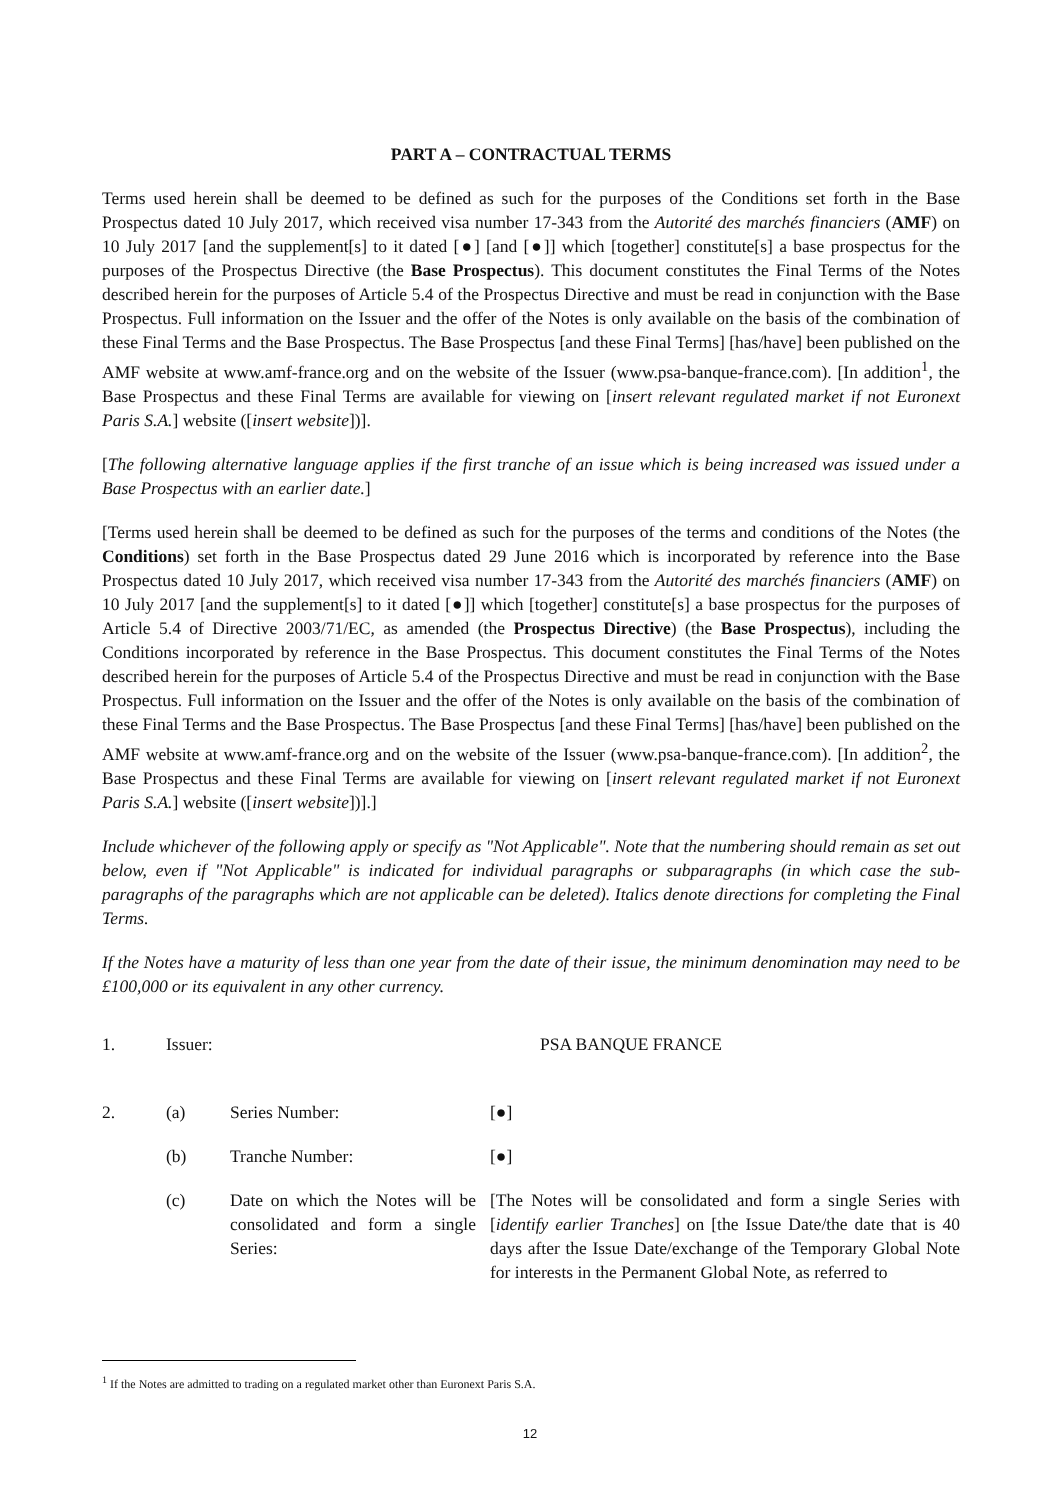PART A – CONTRACTUAL TERMS
Terms used herein shall be deemed to be defined as such for the purposes of the Conditions set forth in the Base Prospectus dated 10 July 2017, which received visa number 17-343 from the Autorité des marchés financiers (AMF) on 10 July 2017 [and the supplement[s] to it dated [●] [and [●]] which [together] constitute[s] a base prospectus for the purposes of the Prospectus Directive (the Base Prospectus). This document constitutes the Final Terms of the Notes described herein for the purposes of Article 5.4 of the Prospectus Directive and must be read in conjunction with the Base Prospectus. Full information on the Issuer and the offer of the Notes is only available on the basis of the combination of these Final Terms and the Base Prospectus. The Base Prospectus [and these Final Terms] [has/have] been published on the AMF website at www.amf-france.org and on the website of the Issuer (www.psa-banque-france.com). [In addition<sup>1</sup>, the Base Prospectus and these Final Terms are available for viewing on [insert relevant regulated market if not Euronext Paris S.A.] website ([insert website])].
[The following alternative language applies if the first tranche of an issue which is being increased was issued under a Base Prospectus with an earlier date.]
[Terms used herein shall be deemed to be defined as such for the purposes of the terms and conditions of the Notes (the Conditions) set forth in the Base Prospectus dated 29 June 2016 which is incorporated by reference into the Base Prospectus dated 10 July 2017, which received visa number 17-343 from the Autorité des marchés financiers (AMF) on 10 July 2017 [and the supplement[s] to it dated [●]] which [together] constitute[s] a base prospectus for the purposes of Article 5.4 of Directive 2003/71/EC, as amended (the Prospectus Directive) (the Base Prospectus), including the Conditions incorporated by reference in the Base Prospectus. This document constitutes the Final Terms of the Notes described herein for the purposes of Article 5.4 of the Prospectus Directive and must be read in conjunction with the Base Prospectus. Full information on the Issuer and the offer of the Notes is only available on the basis of the combination of these Final Terms and the Base Prospectus. The Base Prospectus [and these Final Terms] [has/have] been published on the AMF website at www.amf-france.org and on the website of the Issuer (www.psa-banque-france.com). [In addition<sup>2</sup>, the Base Prospectus and these Final Terms are available for viewing on [insert relevant regulated market if not Euronext Paris S.A.] website ([insert website])].]
Include whichever of the following apply or specify as "Not Applicable". Note that the numbering should remain as set out below, even if "Not Applicable" is indicated for individual paragraphs or subparagraphs (in which case the sub-paragraphs of the paragraphs which are not applicable can be deleted). Italics denote directions for completing the Final Terms.
If the Notes have a maturity of less than one year from the date of their issue, the minimum denomination may need to be £100,000 or its equivalent in any other currency.
1. Issuer: PSA BANQUE FRANCE
2. (a) Series Number: [●]
(b) Tranche Number: [●]
(c) Date on which the Notes will be consolidated and form a single Series:
[The Notes will be consolidated and form a single Series with [identify earlier Tranches] on [the Issue Date/the date that is 40 days after the Issue Date/exchange of the Temporary Global Note for interests in the Permanent Global Note, as referred to
<sup>1</sup> If the Notes are admitted to trading on a regulated market other than Euronext Paris S.A.
12